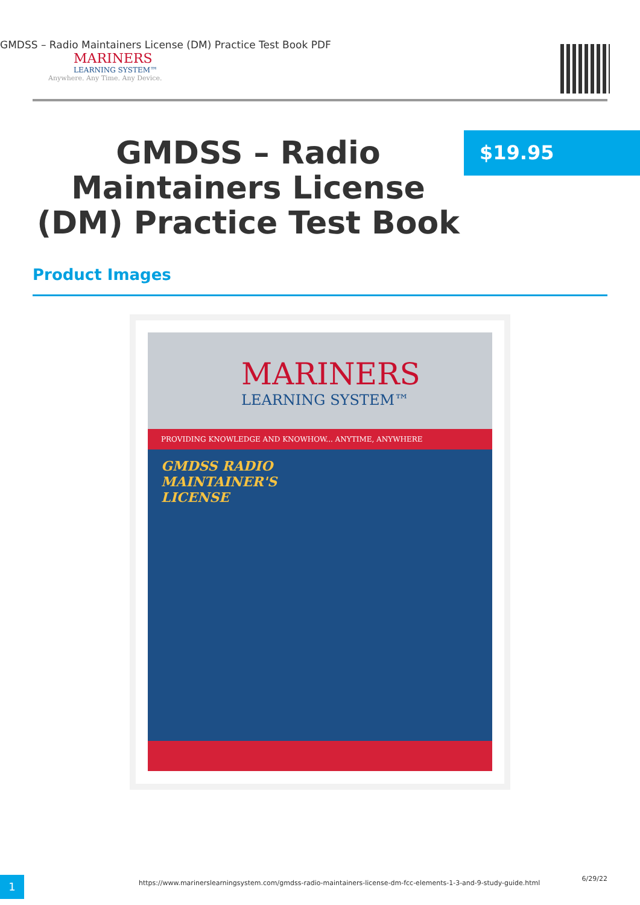GMDSS – Radio Maintainers License (DM) Practice Test Book PDF
MARINERS
LEARNING SYSTEM™
Anywhere. Any Time. Any Device.
GMDSS – Radio Maintainers License (DM) Practice Test Book
$19.95
Product Images
MARINERS
LEARNING SYSTEM™
PROVIDING KNOWLEDGE AND KNOWHOW... ANYTIME, ANYWHERE
GMDSS RADIO
MAINTAINER'S
LICENSE
1
https://www.marinerslearningsystem.com/gmdss-radio-maintainers-license-dm-fcc-elements-1-3-and-9-study-guide.html
6/29/22